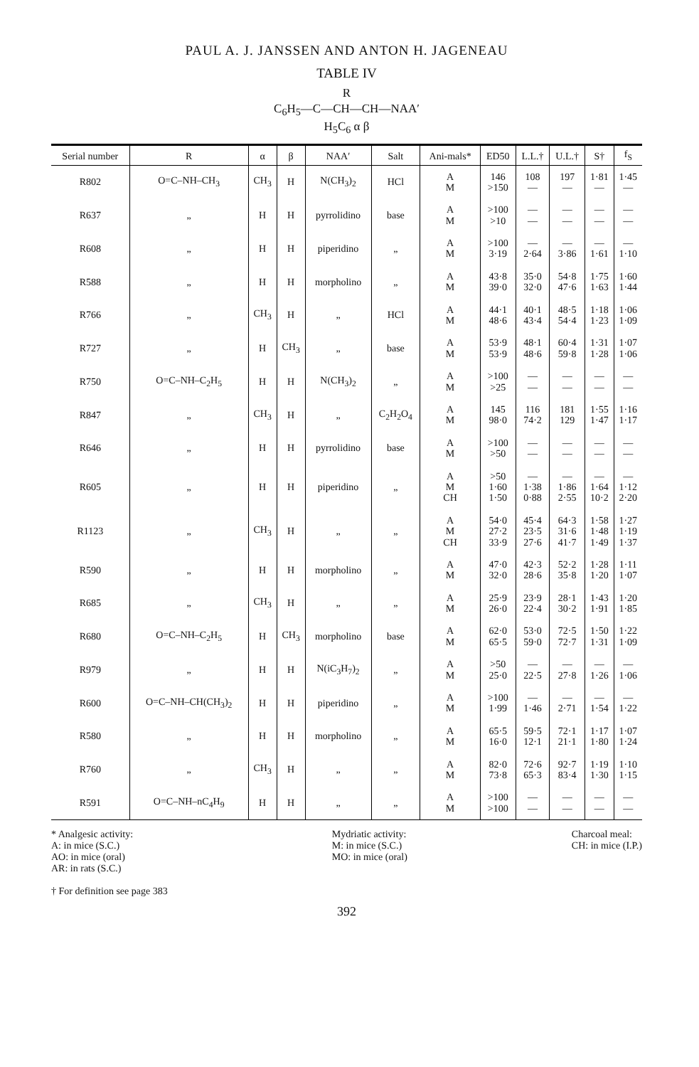PAUL A. J. JANSSEN AND ANTON H. JAGENEAU
TABLE IV
R
C<sub>6</sub>H<sub>5</sub>—C—CH—CH—NAA′
H<sub>5</sub>C<sub>6</sub> α β
| Serial number | R | α | β | NAA′ | Salt | Ani-mals* | ED50 | L.L.† | U.L.† | S† | f<sub>S</sub> |
| --- | --- | --- | --- | --- | --- | --- | --- | --- | --- | --- | --- |
| R802 | O=C–NH–CH<sub>3</sub> | CH<sub>3</sub> | H | N(CH<sub>3</sub>)<sub>2</sub> | HCl | A M | 146 >150 | 108 — | 197 — | 1·81 — | 1·45 — |
| R637 | „ | H | H | pyrrolidino | base | A M | >100 >10 | — — | — — | — — | — — |
| R608 | „ | H | H | piperidino | „ | A M | >100 3·19 | — 2·64 | — 3·86 | — 1·61 | — 1·10 |
| R588 | „ | H | H | morpholino | „ | A M | 43·8 39·0 | 35·0 32·0 | 54·8 47·6 | 1·75 1·63 | 1·60 1·44 |
| R766 | „ | CH<sub>3</sub> | H | „ | HCl | A M | 44·1 48·6 | 40·1 43·4 | 48·5 54·4 | 1·18 1·23 | 1·06 1·09 |
| R727 | „ | H | CH<sub>3</sub> | „ | base | A M | 53·9 53·9 | 48·1 48·6 | 60·4 59·8 | 1·31 1·28 | 1·07 1·06 |
| R750 | O=C–NH–C<sub>2</sub>H<sub>5</sub> | H | H | N(CH<sub>3</sub>)<sub>2</sub> | „ | A M | >100 >25 | — — | — — | — — | — — |
| R847 | „ | CH<sub>3</sub> | H | „ | C<sub>2</sub>H<sub>2</sub>O<sub>4</sub> | A M | 145 98·0 | 116 74·2 | 181 129 | 1·55 1·47 | 1·16 1·17 |
| R646 | „ | H | H | pyrrolidino | base | A M | >100 >50 | — — | — — | — — | — — |
| R605 | „ | H | H | piperidino | „ | A M CH | >50 1·60 1·50 | — 1·38 0·88 | — 1·86 2·55 | — 1·64 10·2 | — 1·12 2·20 |
| R1123 | „ | CH<sub>3</sub> | H | „ | „ | A M CH | 54·0 27·2 33·9 | 45·4 23·5 27·6 | 64·3 31·6 41·7 | 1·58 1·48 1·49 | 1·27 1·19 1·37 |
| R590 | „ | H | H | morpholino | „ | A M | 47·0 32·0 | 42·3 28·6 | 52·2 35·8 | 1·28 1·20 | 1·11 1·07 |
| R685 | „ | CH<sub>3</sub> | H | „ | „ | A M | 25·9 26·0 | 23·9 22·4 | 28·1 30·2 | 1·43 1·91 | 1·20 1·85 |
| R680 | O=C–NH–C<sub>2</sub>H<sub>5</sub> | H | CH<sub>3</sub> | morpholino | base | A M | 62·0 65·5 | 53·0 59·0 | 72·5 72·7 | 1·50 1·31 | 1·22 1·09 |
| R979 | „ | H | H | N(iC<sub>3</sub>H<sub>7</sub>)<sub>2</sub> | „ | A M | >50 25·0 | — 22·5 | — 27·8 | — 1·26 | — 1·06 |
| R600 | O=C–NH–CH(CH<sub>3</sub>)<sub>2</sub> | H | H | piperidino | „ | A M | >100 1·99 | — 1·46 | — 2·71 | — 1·54 | — 1·22 |
| R580 | „ | H | H | morpholino | „ | A M | 65·5 16·0 | 59·5 12·1 | 72·1 21·1 | 1·17 1·80 | 1·07 1·24 |
| R760 | „ | CH<sub>3</sub> | H | „ | „ | A M | 82·0 73·8 | 72·6 65·3 | 92·7 83·4 | 1·19 1·30 | 1·10 1·15 |
| R591 | O=C–NH–nC<sub>4</sub>H<sub>9</sub> | H | H | „ | „ | A M | >100 >100 | — — | — — | — — | — — |
* Analgesic activity:
A: in mice (S.C.)
AO: in mice (oral)
AR: in rats (S.C.)
† For definition see page 383
Mydriatic activity:
M: in mice (S.C.)
MO: in mice (oral)
Charcoal meal:
CH: in mice (I.P.)
392